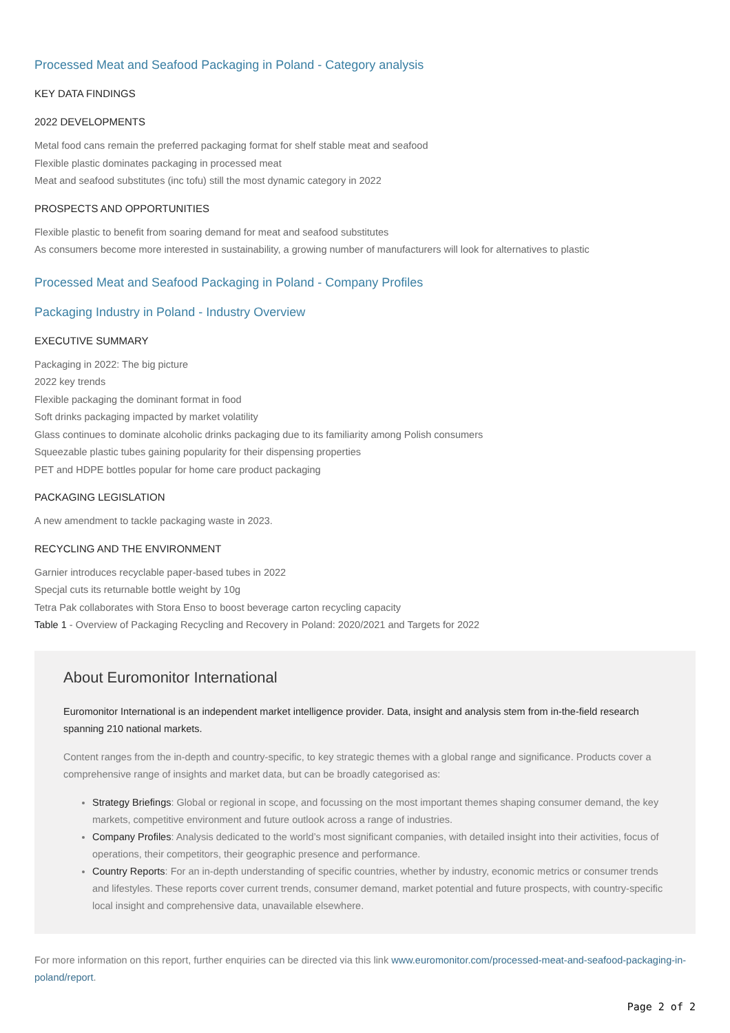Processed Meat and Seafood Packaging in Poland - Category analysis
KEY DATA FINDINGS
2022 DEVELOPMENTS
Metal food cans remain the preferred packaging format for shelf stable meat and seafood
Flexible plastic dominates packaging in processed meat
Meat and seafood substitutes (inc tofu) still the most dynamic category in 2022
PROSPECTS AND OPPORTUNITIES
Flexible plastic to benefit from soaring demand for meat and seafood substitutes
As consumers become more interested in sustainability, a growing number of manufacturers will look for alternatives to plastic
Processed Meat and Seafood Packaging in Poland - Company Profiles
Packaging Industry in Poland - Industry Overview
EXECUTIVE SUMMARY
Packaging in 2022: The big picture
2022 key trends
Flexible packaging the dominant format in food
Soft drinks packaging impacted by market volatility
Glass continues to dominate alcoholic drinks packaging due to its familiarity among Polish consumers
Squeezable plastic tubes gaining popularity for their dispensing properties
PET and HDPE bottles popular for home care product packaging
PACKAGING LEGISLATION
A new amendment to tackle packaging waste in 2023.
RECYCLING AND THE ENVIRONMENT
Garnier introduces recyclable paper-based tubes in 2022
Specjal cuts its returnable bottle weight by 10g
Tetra Pak collaborates with Stora Enso to boost beverage carton recycling capacity
Table 1 - Overview of Packaging Recycling and Recovery in Poland: 2020/2021 and Targets for 2022
About Euromonitor International
Euromonitor International is an independent market intelligence provider. Data, insight and analysis stem from in-the-field research spanning 210 national markets.
Content ranges from the in-depth and country-specific, to key strategic themes with a global range and significance. Products cover a comprehensive range of insights and market data, but can be broadly categorised as:
Strategy Briefings: Global or regional in scope, and focussing on the most important themes shaping consumer demand, the key markets, competitive environment and future outlook across a range of industries.
Company Profiles: Analysis dedicated to the world’s most significant companies, with detailed insight into their activities, focus of operations, their competitors, their geographic presence and performance.
Country Reports: For an in-depth understanding of specific countries, whether by industry, economic metrics or consumer trends and lifestyles. These reports cover current trends, consumer demand, market potential and future prospects, with country-specific local insight and comprehensive data, unavailable elsewhere.
For more information on this report, further enquiries can be directed via this link www.euromonitor.com/processed-meat-and-seafood-packaging-in-poland/report.
Page 2 of 2